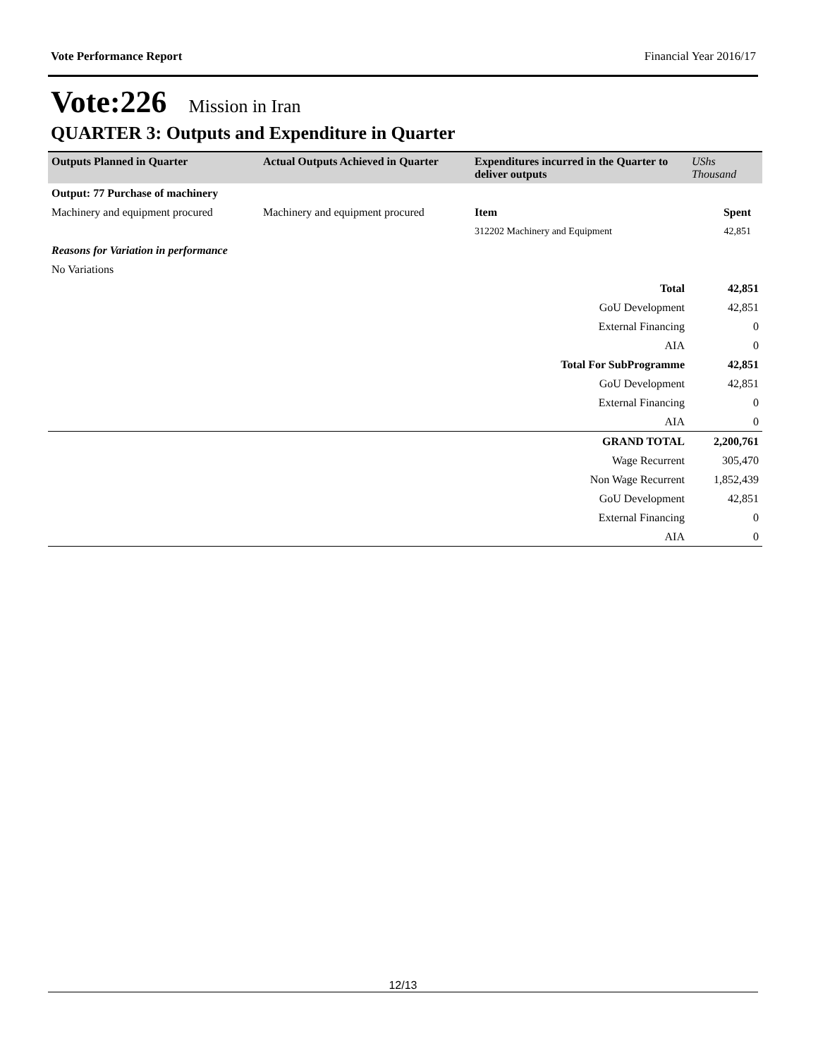Vote Performance Report Financial Year 2016/17
Vote:226 Mission in Iran
QUARTER 3: Outputs and Expenditure in Quarter
| Outputs Planned in Quarter | Actual Outputs Achieved in Quarter | Expenditures incurred in the Quarter to deliver outputs | UShs Thousand |
| --- | --- | --- | --- |
| Output: 77 Purchase of machinery | | | |
| Machinery and equipment procured | Machinery and equipment procured | Item | Spent |
| | | 312202 Machinery and Equipment | 42,851 |
| Reasons for Variation in performance | | | |
| No Variations | | | |
| Total | | | 42,851 |
| GoU Development | | | 42,851 |
| External Financing | | | 0 |
| AIA | | | 0 |
| Total For SubProgramme | | | 42,851 |
| GoU Development | | | 42,851 |
| External Financing | | | 0 |
| AIA | | | 0 |
| GRAND TOTAL | | | 2,200,761 |
| Wage Recurrent | | | 305,470 |
| Non Wage Recurrent | | | 1,852,439 |
| GoU Development | | | 42,851 |
| External Financing | | | 0 |
| AIA | | | 0 |
12/13